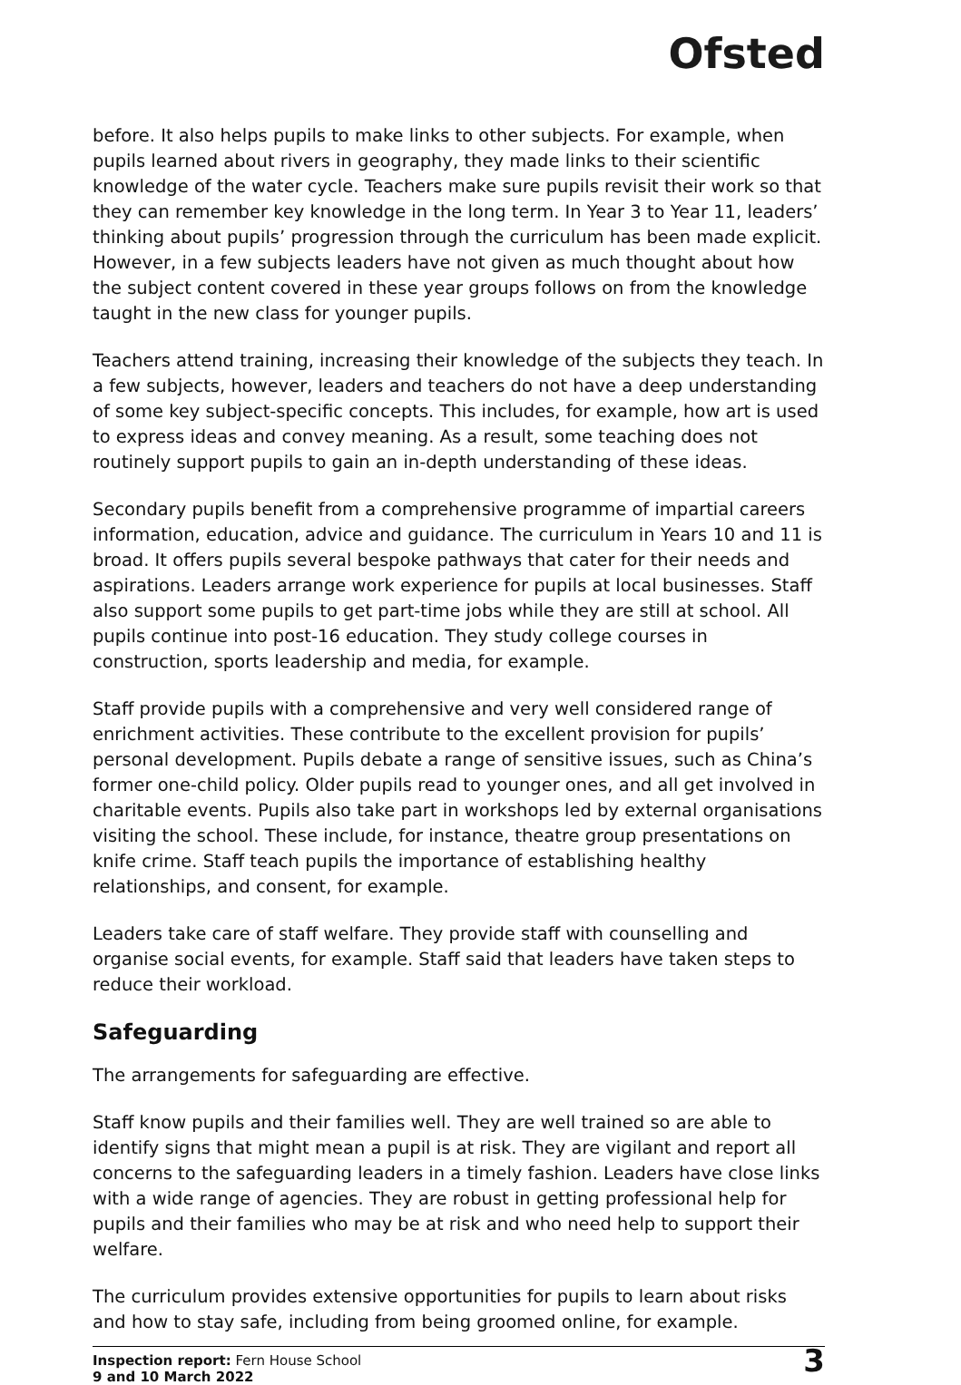Ofsted
before. It also helps pupils to make links to other subjects. For example, when pupils learned about rivers in geography, they made links to their scientific knowledge of the water cycle. Teachers make sure pupils revisit their work so that they can remember key knowledge in the long term. In Year 3 to Year 11, leaders’ thinking about pupils’ progression through the curriculum has been made explicit. However, in a few subjects leaders have not given as much thought about how the subject content covered in these year groups follows on from the knowledge taught in the new class for younger pupils.
Teachers attend training, increasing their knowledge of the subjects they teach. In a few subjects, however, leaders and teachers do not have a deep understanding of some key subject-specific concepts. This includes, for example, how art is used to express ideas and convey meaning. As a result, some teaching does not routinely support pupils to gain an in-depth understanding of these ideas.
Secondary pupils benefit from a comprehensive programme of impartial careers information, education, advice and guidance. The curriculum in Years 10 and 11 is broad. It offers pupils several bespoke pathways that cater for their needs and aspirations. Leaders arrange work experience for pupils at local businesses. Staff also support some pupils to get part-time jobs while they are still at school. All pupils continue into post-16 education. They study college courses in construction, sports leadership and media, for example.
Staff provide pupils with a comprehensive and very well considered range of enrichment activities. These contribute to the excellent provision for pupils’ personal development. Pupils debate a range of sensitive issues, such as China’s former one-child policy. Older pupils read to younger ones, and all get involved in charitable events. Pupils also take part in workshops led by external organisations visiting the school. These include, for instance, theatre group presentations on knife crime. Staff teach pupils the importance of establishing healthy relationships, and consent, for example.
Leaders take care of staff welfare. They provide staff with counselling and organise social events, for example. Staff said that leaders have taken steps to reduce their workload.
Safeguarding
The arrangements for safeguarding are effective.
Staff know pupils and their families well. They are well trained so are able to identify signs that might mean a pupil is at risk. They are vigilant and report all concerns to the safeguarding leaders in a timely fashion. Leaders have close links with a wide range of agencies. They are robust in getting professional help for pupils and their families who may be at risk and who need help to support their welfare.
The curriculum provides extensive opportunities for pupils to learn about risks and how to stay safe, including from being groomed online, for example.
Inspection report: Fern House School
9 and 10 March 2022
3